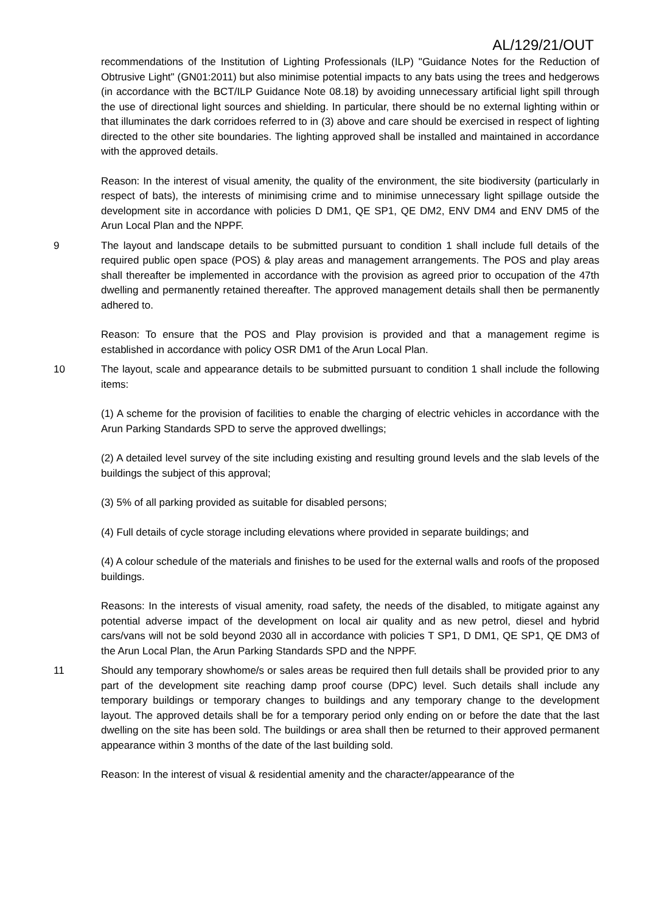AL/129/21/OUT
recommendations of the Institution of Lighting Professionals (ILP) "Guidance Notes for the Reduction of Obtrusive Light" (GN01:2011) but also minimise potential impacts to any bats using the trees and hedgerows (in accordance with the BCT/ILP Guidance Note 08.18) by avoiding unnecessary artificial light spill through the use of directional light sources and shielding. In particular, there should be no external lighting within or that illuminates the dark corridoes referred to in (3) above and care should be exercised in respect of lighting directed to the other site boundaries. The lighting approved shall be installed and maintained in accordance with the approved details.
Reason: In the interest of visual amenity, the quality of the environment, the site biodiversity (particularly in respect of bats), the interests of minimising crime and to minimise unnecessary light spillage outside the development site in accordance with policies D DM1, QE SP1, QE DM2, ENV DM4 and ENV DM5 of the Arun Local Plan and the NPPF.
9 The layout and landscape details to be submitted pursuant to condition 1 shall include full details of the required public open space (POS) & play areas and management arrangements. The POS and play areas shall thereafter be implemented in accordance with the provision as agreed prior to occupation of the 47th dwelling and permanently retained thereafter. The approved management details shall then be permanently adhered to.
Reason: To ensure that the POS and Play provision is provided and that a management regime is established in accordance with policy OSR DM1 of the Arun Local Plan.
10 The layout, scale and appearance details to be submitted pursuant to condition 1 shall include the following items:
(1) A scheme for the provision of facilities to enable the charging of electric vehicles in accordance with the Arun Parking Standards SPD to serve the approved dwellings;
(2) A detailed level survey of the site including existing and resulting ground levels and the slab levels of the buildings the subject of this approval;
(3) 5% of all parking provided as suitable for disabled persons;
(4) Full details of cycle storage including elevations where provided in separate buildings; and
(4) A colour schedule of the materials and finishes to be used for the external walls and roofs of the proposed buildings.
Reasons: In the interests of visual amenity, road safety, the needs of the disabled, to mitigate against any potential adverse impact of the development on local air quality and as new petrol, diesel and hybrid cars/vans will not be sold beyond 2030 all in accordance with policies T SP1, D DM1, QE SP1, QE DM3 of the Arun Local Plan, the Arun Parking Standards SPD and the NPPF.
11 Should any temporary showhome/s or sales areas be required then full details shall be provided prior to any part of the development site reaching damp proof course (DPC) level. Such details shall include any temporary buildings or temporary changes to buildings and any temporary change to the development layout. The approved details shall be for a temporary period only ending on or before the date that the last dwelling on the site has been sold. The buildings or area shall then be returned to their approved permanent appearance within 3 months of the date of the last building sold.
Reason: In the interest of visual & residential amenity and the character/appearance of the